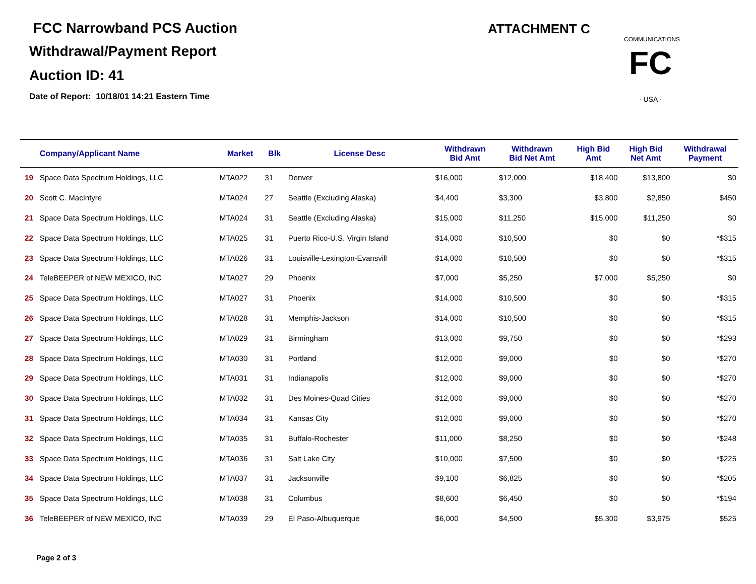FCC Narrowband PCS Auction
Withdrawal/Payment Report
Auction ID: 41
Date of Report: 10/18/01 14:21 Eastern Time
ATTACHMENT C
FC
· USA ·
COMMUNICATIONS
| | Company/Applicant Name | Market | Blk | License Desc | Withdrawn Bid Amt | Withdrawn Bid Net Amt | High Bid Amt | High Bid Net Amt | Withdrawal Payment |
| --- | --- | --- | --- | --- | --- | --- | --- | --- | --- |
| 19 | Space Data Spectrum Holdings, LLC | MTA022 | 31 | Denver | $16,000 | $12,000 | $18,400 | $13,800 | $0 |
| 20 | Scott C. MacIntyre | MTA024 | 27 | Seattle (Excluding Alaska) | $4,400 | $3,300 | $3,800 | $2,850 | $450 |
| 21 | Space Data Spectrum Holdings, LLC | MTA024 | 31 | Seattle (Excluding Alaska) | $15,000 | $11,250 | $15,000 | $11,250 | $0 |
| 22 | Space Data Spectrum Holdings, LLC | MTA025 | 31 | Puerto Rico-U.S. Virgin Island | $14,000 | $10,500 | $0 | $0 | *$315 |
| 23 | Space Data Spectrum Holdings, LLC | MTA026 | 31 | Louisville-Lexington-Evansvill | $14,000 | $10,500 | $0 | $0 | *$315 |
| 24 | TeleBEEPER of NEW MEXICO, INC | MTA027 | 29 | Phoenix | $7,000 | $5,250 | $7,000 | $5,250 | $0 |
| 25 | Space Data Spectrum Holdings, LLC | MTA027 | 31 | Phoenix | $14,000 | $10,500 | $0 | $0 | *$315 |
| 26 | Space Data Spectrum Holdings, LLC | MTA028 | 31 | Memphis-Jackson | $14,000 | $10,500 | $0 | $0 | *$315 |
| 27 | Space Data Spectrum Holdings, LLC | MTA029 | 31 | Birmingham | $13,000 | $9,750 | $0 | $0 | *$293 |
| 28 | Space Data Spectrum Holdings, LLC | MTA030 | 31 | Portland | $12,000 | $9,000 | $0 | $0 | *$270 |
| 29 | Space Data Spectrum Holdings, LLC | MTA031 | 31 | Indianapolis | $12,000 | $9,000 | $0 | $0 | *$270 |
| 30 | Space Data Spectrum Holdings, LLC | MTA032 | 31 | Des Moines-Quad Cities | $12,000 | $9,000 | $0 | $0 | *$270 |
| 31 | Space Data Spectrum Holdings, LLC | MTA034 | 31 | Kansas City | $12,000 | $9,000 | $0 | $0 | *$270 |
| 32 | Space Data Spectrum Holdings, LLC | MTA035 | 31 | Buffalo-Rochester | $11,000 | $8,250 | $0 | $0 | *$248 |
| 33 | Space Data Spectrum Holdings, LLC | MTA036 | 31 | Salt Lake City | $10,000 | $7,500 | $0 | $0 | *$225 |
| 34 | Space Data Spectrum Holdings, LLC | MTA037 | 31 | Jacksonville | $9,100 | $6,825 | $0 | $0 | *$205 |
| 35 | Space Data Spectrum Holdings, LLC | MTA038 | 31 | Columbus | $8,600 | $6,450 | $0 | $0 | *$194 |
| 36 | TeleBEEPER of NEW MEXICO, INC | MTA039 | 29 | El Paso-Albuquerque | $6,000 | $4,500 | $5,300 | $3,975 | $525 |
Page 2 of 3